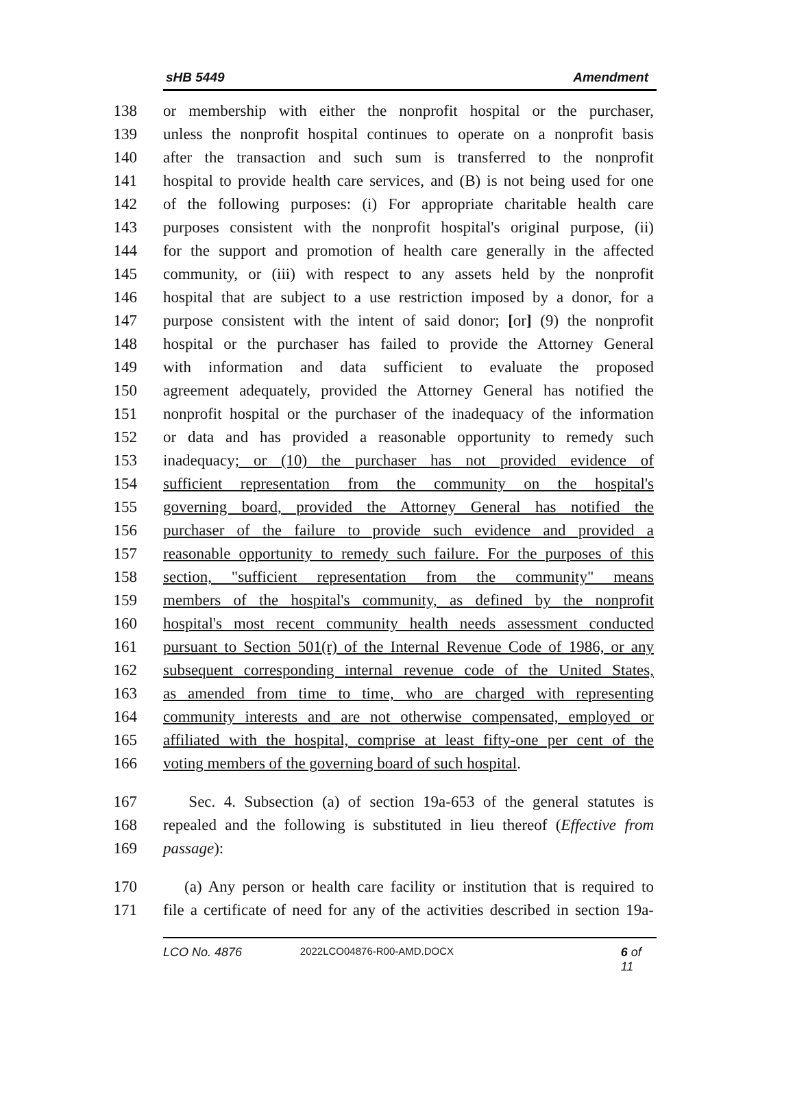sHB 5449 Amendment
138 or membership with either the nonprofit hospital or the purchaser,
139 unless the nonprofit hospital continues to operate on a nonprofit basis
140 after the transaction and such sum is transferred to the nonprofit
141 hospital to provide health care services, and (B) is not being used for one
142 of the following purposes: (i) For appropriate charitable health care
143 purposes consistent with the nonprofit hospital's original purpose, (ii)
144 for the support and promotion of health care generally in the affected
145 community, or (iii) with respect to any assets held by the nonprofit
146 hospital that are subject to a use restriction imposed by a donor, for a
147 purpose consistent with the intent of said donor; [or] (9) the nonprofit
148 hospital or the purchaser has failed to provide the Attorney General
149 with information and data sufficient to evaluate the proposed
150 agreement adequately, provided the Attorney General has notified the
151 nonprofit hospital or the purchaser of the inadequacy of the information
152 or data and has provided a reasonable opportunity to remedy such
153 inadequacy; or (10) the purchaser has not provided evidence of
154 sufficient representation from the community on the hospital's
155 governing board, provided the Attorney General has notified the
156 purchaser of the failure to provide such evidence and provided a
157 reasonable opportunity to remedy such failure. For the purposes of this
158 section, "sufficient representation from the community" means
159 members of the hospital's community, as defined by the nonprofit
160 hospital's most recent community health needs assessment conducted
161 pursuant to Section 501(r) of the Internal Revenue Code of 1986, or any
162 subsequent corresponding internal revenue code of the United States,
163 as amended from time to time, who are charged with representing
164 community interests and are not otherwise compensated, employed or
165 affiliated with the hospital, comprise at least fifty-one per cent of the
166 voting members of the governing board of such hospital.
167 Sec. 4. Subsection (a) of section 19a-653 of the general statutes is
168 repealed and the following is substituted in lieu thereof (Effective from
169 passage):
170 (a) Any person or health care facility or institution that is required to
171 file a certificate of need for any of the activities described in section 19a-
LCO No. 4876 2022LCO04876-R00-AMD.DOCX 6 of 11